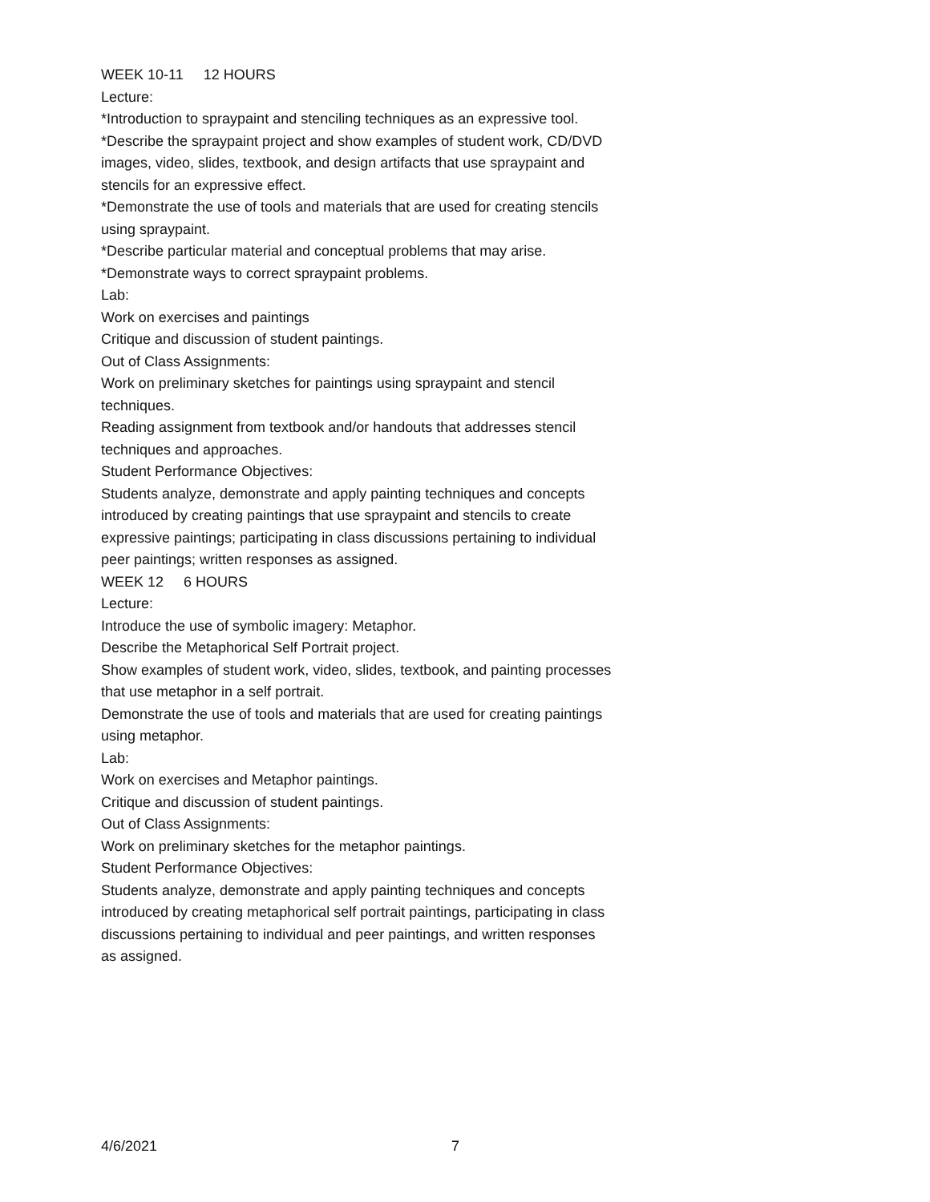WEEK 10-11 12 HOURS
Lecture:
*Introduction to spraypaint and stenciling techniques as an expressive tool.
*Describe the spraypaint project and show examples of student work, CD/DVD images, video, slides, textbook, and design artifacts that use spraypaint and stencils for an expressive effect.
*Demonstrate the use of tools and materials that are used for creating stencils using spraypaint.
*Describe particular material and conceptual problems that may arise.
*Demonstrate ways to correct spraypaint problems.
Lab:
Work on exercises and paintings
Critique and discussion of student paintings.
Out of Class Assignments:
Work on preliminary sketches for paintings using spraypaint and stencil techniques.
Reading assignment from textbook and/or handouts that addresses stencil techniques and approaches.
Student Performance Objectives:
Students analyze, demonstrate and apply painting techniques and concepts introduced by creating paintings that use spraypaint and stencils to create expressive paintings; participating in class discussions pertaining to individual peer paintings; written responses as assigned.
WEEK 12 6 HOURS
Lecture:
Introduce the use of symbolic imagery: Metaphor.
Describe the Metaphorical Self Portrait project.
Show examples of student work, video, slides, textbook, and painting processes that use metaphor in a self portrait.
Demonstrate the use of tools and materials that are used for creating paintings using metaphor.
Lab:
Work on exercises and Metaphor paintings.
Critique and discussion of student paintings.
Out of Class Assignments:
Work on preliminary sketches for the metaphor paintings.
Student Performance Objectives:
Students analyze, demonstrate and apply painting techniques and concepts introduced by creating metaphorical self portrait paintings, participating in class discussions pertaining to individual and peer paintings, and written responses as assigned.
4/6/2021 7